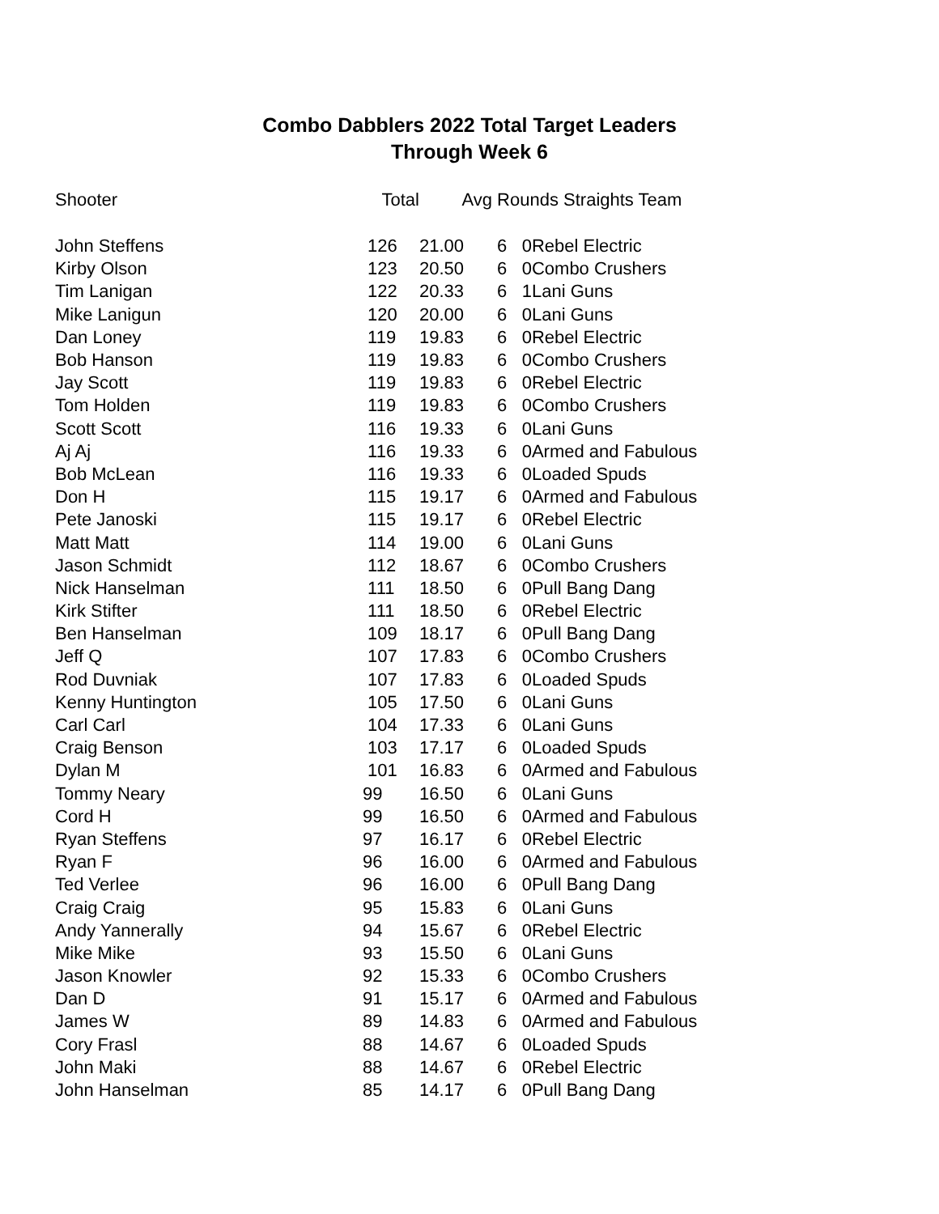Combo Dabblers 2022 Total Target Leaders
Through Week 6
| Shooter | Total | Avg | Rounds Straights Team | | |
| --- | --- | --- | --- | --- | --- |
| John Steffens | 126 | 21.00 | 6 | 0 | Rebel Electric |
| Kirby Olson | 123 | 20.50 | 6 | 0 | Combo Crushers |
| Tim Lanigan | 122 | 20.33 | 6 | 1 | Lani Guns |
| Mike Lanigun | 120 | 20.00 | 6 | 0 | Lani Guns |
| Dan Loney | 119 | 19.83 | 6 | 0 | Rebel Electric |
| Bob Hanson | 119 | 19.83 | 6 | 0 | Combo Crushers |
| Jay Scott | 119 | 19.83 | 6 | 0 | Rebel Electric |
| Tom Holden | 119 | 19.83 | 6 | 0 | Combo Crushers |
| Scott Scott | 116 | 19.33 | 6 | 0 | Lani Guns |
| Aj Aj | 116 | 19.33 | 6 | 0 | Armed and Fabulous |
| Bob McLean | 116 | 19.33 | 6 | 0 | Loaded Spuds |
| Don H | 115 | 19.17 | 6 | 0 | Armed and Fabulous |
| Pete Janoski | 115 | 19.17 | 6 | 0 | Rebel Electric |
| Matt Matt | 114 | 19.00 | 6 | 0 | Lani Guns |
| Jason Schmidt | 112 | 18.67 | 6 | 0 | Combo Crushers |
| Nick Hanselman | 111 | 18.50 | 6 | 0 | Pull Bang Dang |
| Kirk Stifter | 111 | 18.50 | 6 | 0 | Rebel Electric |
| Ben Hanselman | 109 | 18.17 | 6 | 0 | Pull Bang Dang |
| Jeff Q | 107 | 17.83 | 6 | 0 | Combo Crushers |
| Rod Duvniak | 107 | 17.83 | 6 | 0 | Loaded Spuds |
| Kenny Huntington | 105 | 17.50 | 6 | 0 | Lani Guns |
| Carl Carl | 104 | 17.33 | 6 | 0 | Lani Guns |
| Craig Benson | 103 | 17.17 | 6 | 0 | Loaded Spuds |
| Dylan M | 101 | 16.83 | 6 | 0 | Armed and Fabulous |
| Tommy Neary | 99 | 16.50 | 6 | 0 | Lani Guns |
| Cord H | 99 | 16.50 | 6 | 0 | Armed and Fabulous |
| Ryan Steffens | 97 | 16.17 | 6 | 0 | Rebel Electric |
| Ryan F | 96 | 16.00 | 6 | 0 | Armed and Fabulous |
| Ted Verlee | 96 | 16.00 | 6 | 0 | Pull Bang Dang |
| Craig Craig | 95 | 15.83 | 6 | 0 | Lani Guns |
| Andy Yannerally | 94 | 15.67 | 6 | 0 | Rebel Electric |
| Mike Mike | 93 | 15.50 | 6 | 0 | Lani Guns |
| Jason Knowler | 92 | 15.33 | 6 | 0 | Combo Crushers |
| Dan D | 91 | 15.17 | 6 | 0 | Armed and Fabulous |
| James W | 89 | 14.83 | 6 | 0 | Armed and Fabulous |
| Cory Frasl | 88 | 14.67 | 6 | 0 | Loaded Spuds |
| John Maki | 88 | 14.67 | 6 | 0 | Rebel Electric |
| John Hanselman | 85 | 14.17 | 6 | 0 | Pull Bang Dang |